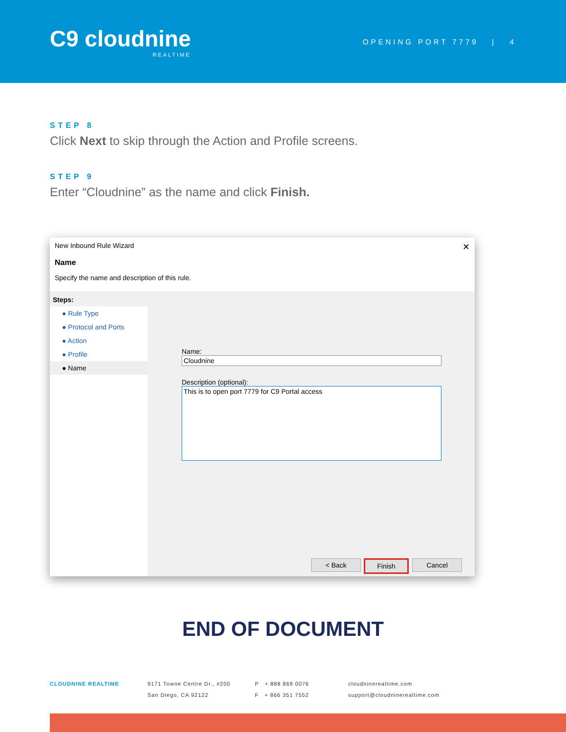C9 cloudnine
REALTIME
OPENING PORT 7779 | 4
STEP 8
Click Next to skip through the Action and Profile screens.
STEP 9
Enter “Cloudnine” as the name and click Finish.
New Inbound Rule Wizard ✕
Name
Specify the name and description of this rule.
Steps:
● Rule Type
● Protocol and Ports
● Action
● Profile
● Name
Name:
Cloudnine
Description (optional):
This is to open port 7779 for C9 Portal access
< Back Finish Cancel
END OF DOCUMENT
CLOUDNINE REALTIME 9171 Towne Centre Dr., #200
San Diego, CA 92122
P + 888 869 0076
F + 866 351 7552
cloudninerealtime.com
support@cloudninerealtime.com